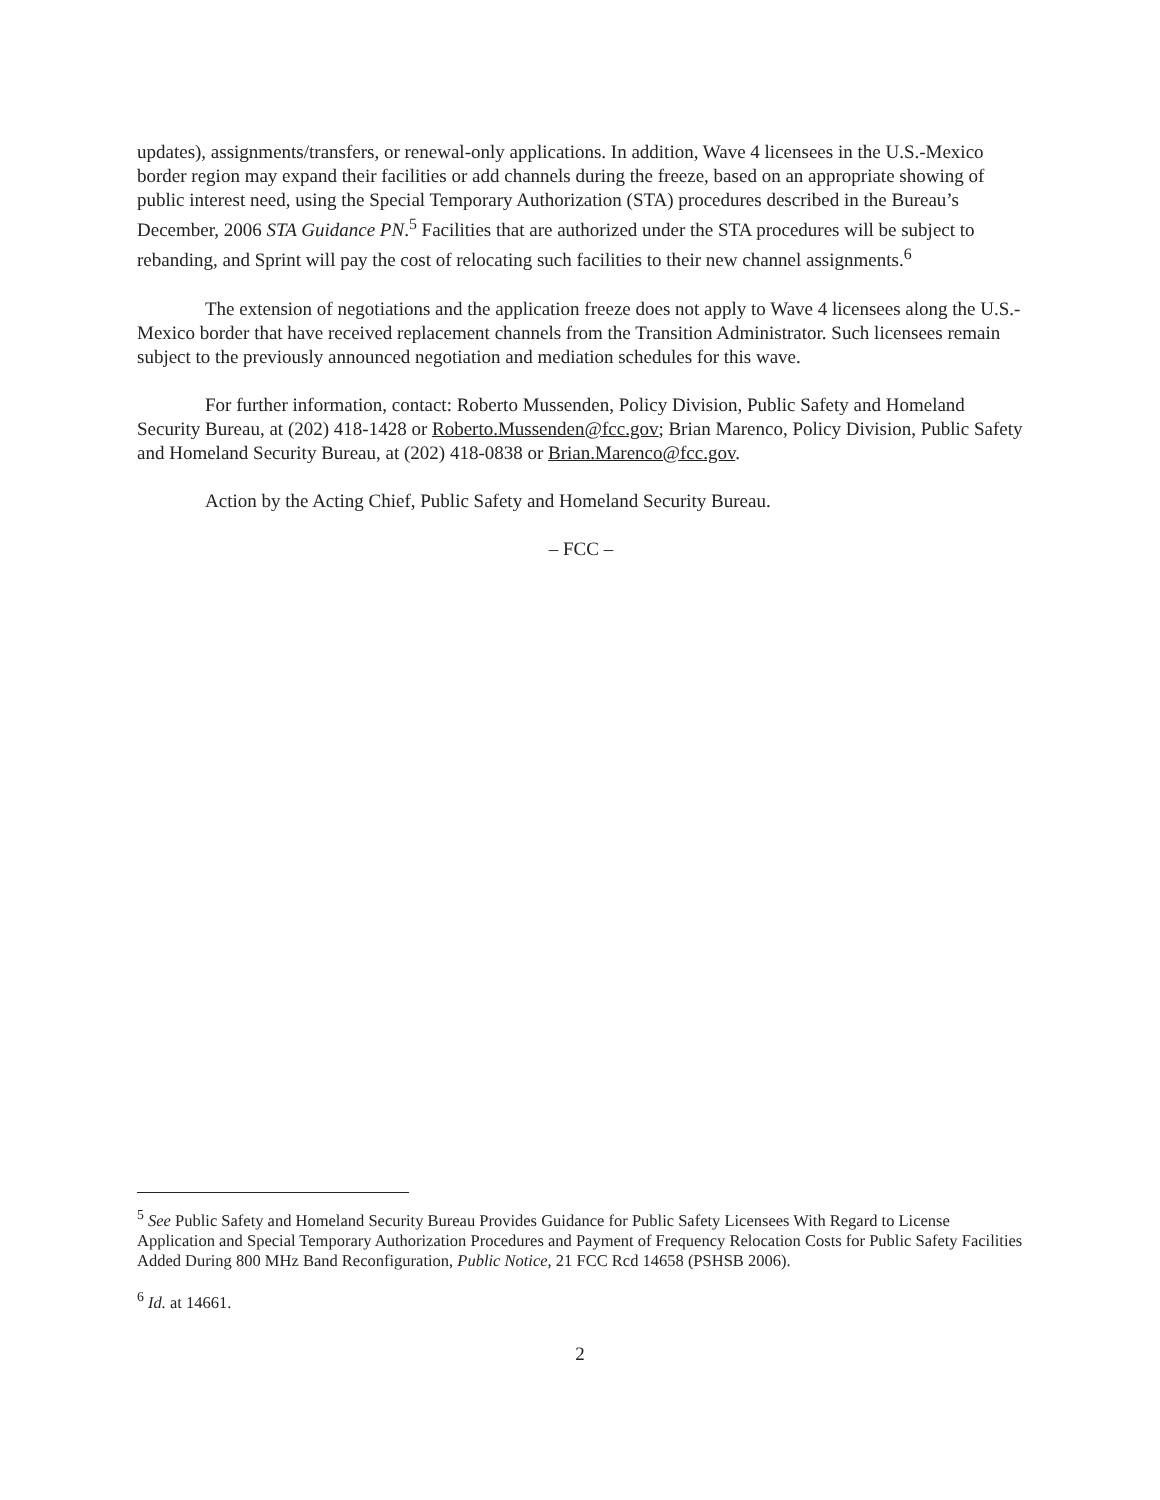updates), assignments/transfers, or renewal-only applications. In addition, Wave 4 licensees in the U.S.-Mexico border region may expand their facilities or add channels during the freeze, based on an appropriate showing of public interest need, using the Special Temporary Authorization (STA) procedures described in the Bureau’s December, 2006 STA Guidance PN.<sup>5</sup> Facilities that are authorized under the STA procedures will be subject to rebanding, and Sprint will pay the cost of relocating such facilities to their new channel assignments.<sup>6</sup>
The extension of negotiations and the application freeze does not apply to Wave 4 licensees along the U.S.-Mexico border that have received replacement channels from the Transition Administrator. Such licensees remain subject to the previously announced negotiation and mediation schedules for this wave.
For further information, contact: Roberto Mussenden, Policy Division, Public Safety and Homeland Security Bureau, at (202) 418-1428 or Roberto.Mussenden@fcc.gov; Brian Marenco, Policy Division, Public Safety and Homeland Security Bureau, at (202) 418-0838 or Brian.Marenco@fcc.gov.
Action by the Acting Chief, Public Safety and Homeland Security Bureau.
– FCC –
<sup>5</sup> See Public Safety and Homeland Security Bureau Provides Guidance for Public Safety Licensees With Regard to License Application and Special Temporary Authorization Procedures and Payment of Frequency Relocation Costs for Public Safety Facilities Added During 800 MHz Band Reconfiguration, Public Notice, 21 FCC Rcd 14658 (PSHSB 2006).
<sup>6</sup> Id. at 14661.
2